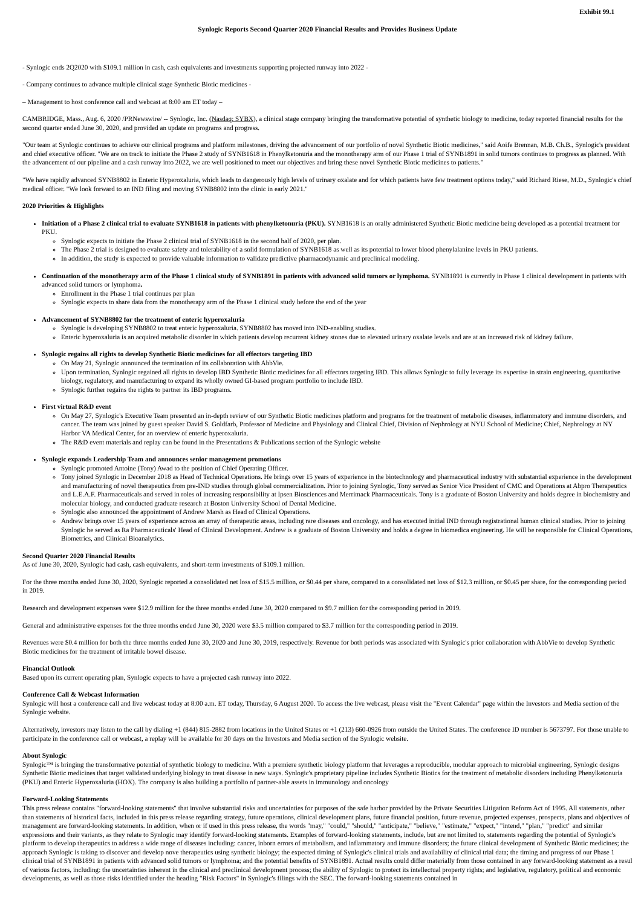Exhibit 99.1
Synlogic Reports Second Quarter 2020 Financial Results and Provides Business Update
- Synlogic ends 2Q2020 with $109.1 million in cash, cash equivalents and investments supporting projected runway into 2022 -
- Company continues to advance multiple clinical stage Synthetic Biotic medicines -
– Management to host conference call and webcast at 8:00 am ET today –
CAMBRIDGE, Mass., Aug. 6, 2020 /PRNewswire/ -- Synlogic, Inc. (Nasdaq: SYBX), a clinical stage company bringing the transformative potential of synthetic biology to medicine, today reported financial results for the second quarter ended June 30, 2020, and provided an update on programs and progress.
"Our team at Synlogic continues to achieve our clinical programs and platform milestones, driving the advancement of our portfolio of novel Synthetic Biotic medicines," said Aoife Brennan, M.B. Ch.B., Synlogic's president and chief executive officer. "We are on track to initiate the Phase 2 study of SYNB1618 in Phenylketonuria and the monotherapy arm of our Phase 1 trial of SYNB1891 in solid tumors continues to progress as planned. With the advancement of our pipeline and a cash runway into 2022, we are well positioned to meet our objectives and bring these novel Synthetic Biotic medicines to patients."
"We have rapidly advanced SYNB8802 in Enteric Hyperoxaluria, which leads to dangerously high levels of urinary oxalate and for which patients have few treatment options today," said Richard Riese, M.D., Synlogic's chief medical officer. "We look forward to an IND filing and moving SYNB8802 into the clinic in early 2021."
2020 Priorities & Highlights
Initiation of a Phase 2 clinical trial to evaluate SYNB1618 in patients with phenylketonuria (PKU). SYNB1618 is an orally administered Synthetic Biotic medicine being developed as a potential treatment for PKU.
Synlogic expects to initiate the Phase 2 clinical trial of SYNB1618 in the second half of 2020, per plan.
The Phase 2 trial is designed to evaluate safety and tolerability of a solid formulation of SYNB1618 as well as its potential to lower blood phenylalanine levels in PKU patients.
In addition, the study is expected to provide valuable information to validate predictive pharmacodynamic and preclinical modeling.
Continuation of the monotherapy arm of the Phase 1 clinical study of SYNB1891 in patients with advanced solid tumors or lymphoma. SYNB1891 is currently in Phase 1 clinical development in patients with advanced solid tumors or lymphoma.
Enrollment in the Phase 1 trial continues per plan
Synlogic expects to share data from the monotherapy arm of the Phase 1 clinical study before the end of the year
Advancement of SYNB8802 for the treatment of enteric hyperoxaluria
Synlogic is developing SYNB8802 to treat enteric hyperoxaluria. SYNB8802 has moved into IND-enabling studies.
Enteric hyperoxaluria is an acquired metabolic disorder in which patients develop recurrent kidney stones due to elevated urinary oxalate levels and are at an increased risk of kidney failure.
Synlogic regains all rights to develop Synthetic Biotic medicines for all effectors targeting IBD
On May 21, Synlogic announced the termination of its collaboration with AbbVie.
Upon termination, Synlogic regained all rights to develop IBD Synthetic Biotic medicines for all effectors targeting IBD. This allows Synlogic to fully leverage its expertise in strain engineering, quantitative biology, regulatory, and manufacturing to expand its wholly owned GI-based program portfolio to include IBD.
Synlogic further regains the rights to partner its IBD programs.
First virtual R&D event
On May 27, Synlogic's Executive Team presented an in-depth review of our Synthetic Biotic medicines platform and programs for the treatment of metabolic diseases, inflammatory and immune disorders, and cancer. The team was joined by guest speaker David S. Goldfarb, Professor of Medicine and Physiology and Clinical Chief, Division of Nephrology at NYU School of Medicine; Chief, Nephrology at NY Harbor VA Medical Center, for an overview of enteric hyperoxaluria.
The R&D event materials and replay can be found in the Presentations & Publications section of the Synlogic website
Synlogic expands Leadership Team and announces senior management promotions
Synlogic promoted Antoine (Tony) Awad to the position of Chief Operating Officer.
Tony joined Synlogic in December 2018 as Head of Technical Operations. He brings over 15 years of experience in the biotechnology and pharmaceutical industry with substantial experience in the development and manufacturing of novel therapeutics from pre-IND studies through global commercialization. Prior to joining Synlogic, Tony served as Senior Vice President of CMC and Operations at Abpro Therapeutics and L.E.A.F. Pharmaceuticals and served in roles of increasing responsibility at Ipsen Biosciences and Merrimack Pharmaceuticals. Tony is a graduate of Boston University and holds degree in biochemistry and molecular biology, and conducted graduate research at Boston University School of Dental Medicine.
Synlogic also announced the appointment of Andrew Marsh as Head of Clinical Operations.
Andrew brings over 15 years of experience across an array of therapeutic areas, including rare diseases and oncology, and has executed initial IND through registrational human clinical studies. Prior to joining Synlogic he served as Ra Pharmaceuticals' Head of Clinical Development. Andrew is a graduate of Boston University and holds a degree in biomedica engineering. He will be responsible for Clinical Operations, Biometrics, and Clinical Bioanalytics.
Second Quarter 2020 Financial Results
As of June 30, 2020, Synlogic had cash, cash equivalents, and short-term investments of $109.1 million.
For the three months ended June 30, 2020, Synlogic reported a consolidated net loss of $15.5 million, or $0.44 per share, compared to a consolidated net loss of $12.3 million, or $0.45 per share, for the corresponding period in 2019.
Research and development expenses were $12.9 million for the three months ended June 30, 2020 compared to $9.7 million for the corresponding period in 2019.
General and administrative expenses for the three months ended June 30, 2020 were $3.5 million compared to $3.7 million for the corresponding period in 2019.
Revenues were $0.4 million for both the three months ended June 30, 2020 and June 30, 2019, respectively. Revenue for both periods was associated with Synlogic's prior collaboration with AbbVie to develop Synthetic Biotic medicines for the treatment of irritable bowel disease.
Financial Outlook
Based upon its current operating plan, Synlogic expects to have a projected cash runway into 2022.
Conference Call & Webcast Information
Synlogic will host a conference call and live webcast today at 8:00 a.m. ET today, Thursday, 6 August 2020. To access the live webcast, please visit the "Event Calendar" page within the Investors and Media section of the Synlogic website.
Alternatively, investors may listen to the call by dialing +1 (844) 815-2882 from locations in the United States or +1 (213) 660-0926 from outside the United States. The conference ID number is 5673797. For those unable to participate in the conference call or webcast, a replay will be available for 30 days on the Investors and Media section of the Synlogic website.
About Synlogic
Synlogic™ is bringing the transformative potential of synthetic biology to medicine. With a premiere synthetic biology platform that leverages a reproducible, modular approach to microbial engineering, Synlogic designs Synthetic Biotic medicines that target validated underlying biology to treat disease in new ways. Synlogic's proprietary pipeline includes Synthetic Biotics for the treatment of metabolic disorders including Phenylketonuria (PKU) and Enteric Hyperoxaluria (HOX). The company is also building a portfolio of partner-able assets in immunology and oncology
Forward-Looking Statements
This press release contains "forward-looking statements" that involve substantial risks and uncertainties for purposes of the safe harbor provided by the Private Securities Litigation Reform Act of 1995. All statements, other than statements of historical facts, included in this press release regarding strategy, future operations, clinical development plans, future financial position, future revenue, projected expenses, prospects, plans and objectives of management are forward-looking statements. In addition, when or if used in this press release, the words "may," "could," "should," "anticipate," "believe," "estimate," "expect," "intend," "plan," "predict" and similar expressions and their variants, as they relate to Synlogic may identify forward-looking statements. Examples of forward-looking statements, include, but are not limited to, statements regarding the potential of Synlogic's platform to develop therapeutics to address a wide range of diseases including: cancer, inborn errors of metabolism, and inflammatory and immune disorders; the future clinical development of Synthetic Biotic medicines; the approach Synlogic is taking to discover and develop nove therapeutics using synthetic biology; the expected timing of Synlogic's clinical trials and availability of clinical trial data; the timing and progress of our Phase 1 clinical trial of SYNB1891 in patients with advanced solid tumors or lymphoma; and the potential benefits of SYNB1891. Actual results could differ materially from those contained in any forward-looking statement as a resul of various factors, including: the uncertainties inherent in the clinical and preclinical development process; the ability of Synlogic to protect its intellectual property rights; and legislative, regulatory, political and economic developments, as well as those risks identified under the heading "Risk Factors" in Synlogic's filings with the SEC. The forward-looking statements contained in